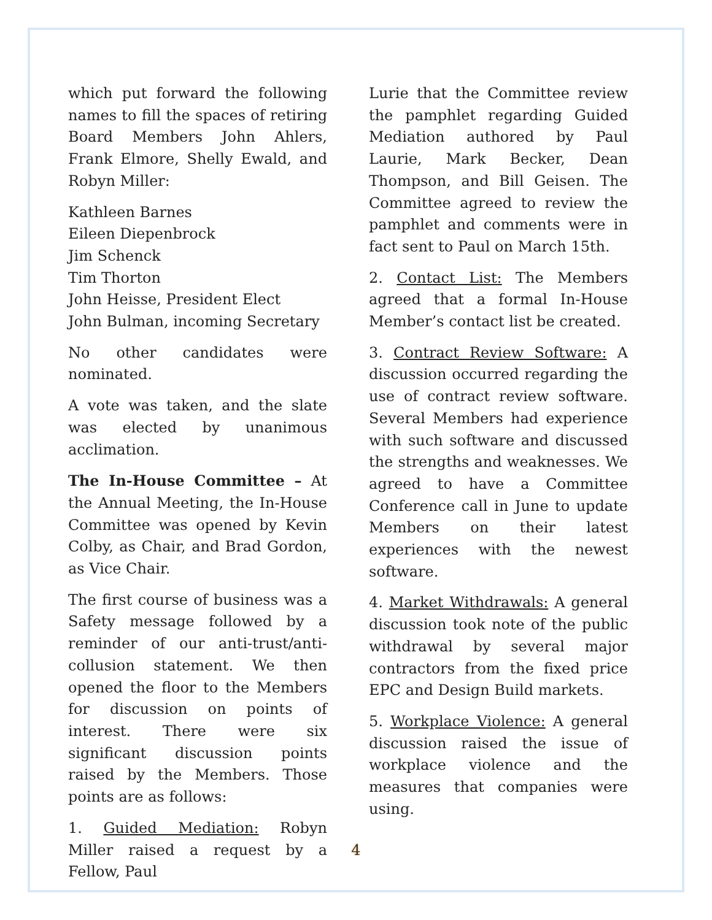which put forward the following names to fill the spaces of retiring Board Members John Ahlers, Frank Elmore, Shelly Ewald, and Robyn Miller:
Kathleen Barnes
Eileen Diepenbrock
Jim Schenck
Tim Thorton
John Heisse, President Elect
John Bulman, incoming Secretary
No other candidates were nominated.
A vote was taken, and the slate was elected by unanimous acclimation.
The In-House Committee – At the Annual Meeting, the In-House Committee was opened by Kevin Colby, as Chair, and Brad Gordon, as Vice Chair.
The first course of business was a Safety message followed by a reminder of our anti-trust/anti-collusion statement. We then opened the floor to the Members for discussion on points of interest. There were six significant discussion points raised by the Members. Those points are as follows:
1. Guided Mediation: Robyn Miller raised a request by a Fellow, Paul
Lurie that the Committee review the pamphlet regarding Guided Mediation authored by Paul Laurie, Mark Becker, Dean Thompson, and Bill Geisen. The Committee agreed to review the pamphlet and comments were in fact sent to Paul on March 15th.
2. Contact List: The Members agreed that a formal In-House Member’s contact list be created.
3. Contract Review Software: A discussion occurred regarding the use of contract review software. Several Members had experience with such software and discussed the strengths and weaknesses. We agreed to have a Committee Conference call in June to update Members on their latest experiences with the newest software.
4. Market Withdrawals: A general discussion took note of the public withdrawal by several major contractors from the fixed price EPC and Design Build markets.
5. Workplace Violence: A general discussion raised the issue of workplace violence and the measures that companies were using.
4